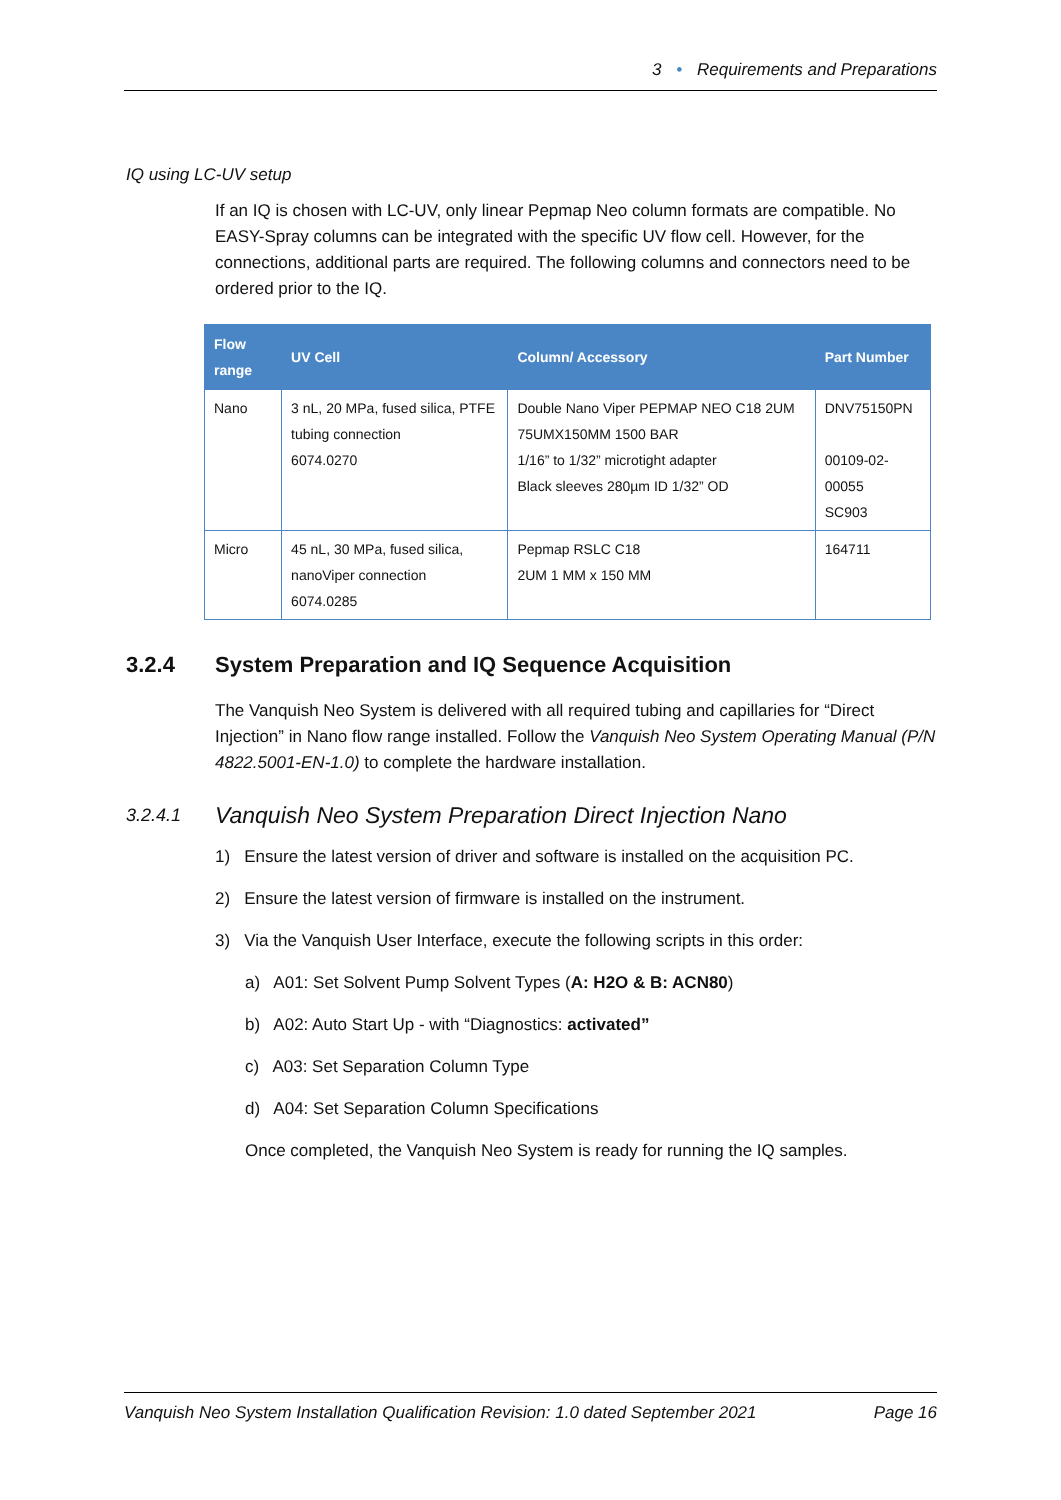3 • Requirements and Preparations
IQ using LC-UV setup
If an IQ is chosen with LC-UV, only linear Pepmap Neo column formats are compatible. No EASY-Spray columns can be integrated with the specific UV flow cell. However, for the connections, additional parts are required. The following columns and connectors need to be ordered prior to the IQ.
| Flow range | UV Cell | Column/ Accessory | Part Number |
| --- | --- | --- | --- |
| Nano | 3 nL, 20 MPa, fused silica, PTFE tubing connection 6074.0270 | Double Nano Viper PEPMAP NEO C18 2UM 75UMX150MM 1500 BAR 1/16” to 1/32” microtight adapter Black sleeves 280µm ID 1/32” OD | DNV75150PN 00109-02-00055 SC903 |
| Micro | 45 nL, 30 MPa, fused silica, nanoViper connection 6074.0285 | Pepmap RSLC C18 2UM 1 MM x 150 MM | 164711 |
3.2.4 System Preparation and IQ Sequence Acquisition
The Vanquish Neo System is delivered with all required tubing and capillaries for “Direct Injection” in Nano flow range installed. Follow the Vanquish Neo System Operating Manual (P/N 4822.5001-EN-1.0) to complete the hardware installation.
3.2.4.1 Vanquish Neo System Preparation Direct Injection Nano
1) Ensure the latest version of driver and software is installed on the acquisition PC.
2) Ensure the latest version of firmware is installed on the instrument.
3) Via the Vanquish User Interface, execute the following scripts in this order:
a) A01: Set Solvent Pump Solvent Types (A: H2O & B: ACN80)
b) A02: Auto Start Up - with “Diagnostics: activated”
c) A03: Set Separation Column Type
d) A04: Set Separation Column Specifications
Once completed, the Vanquish Neo System is ready for running the IQ samples.
Vanquish Neo System Installation Qualification Revision: 1.0 dated September 2021 Page 16